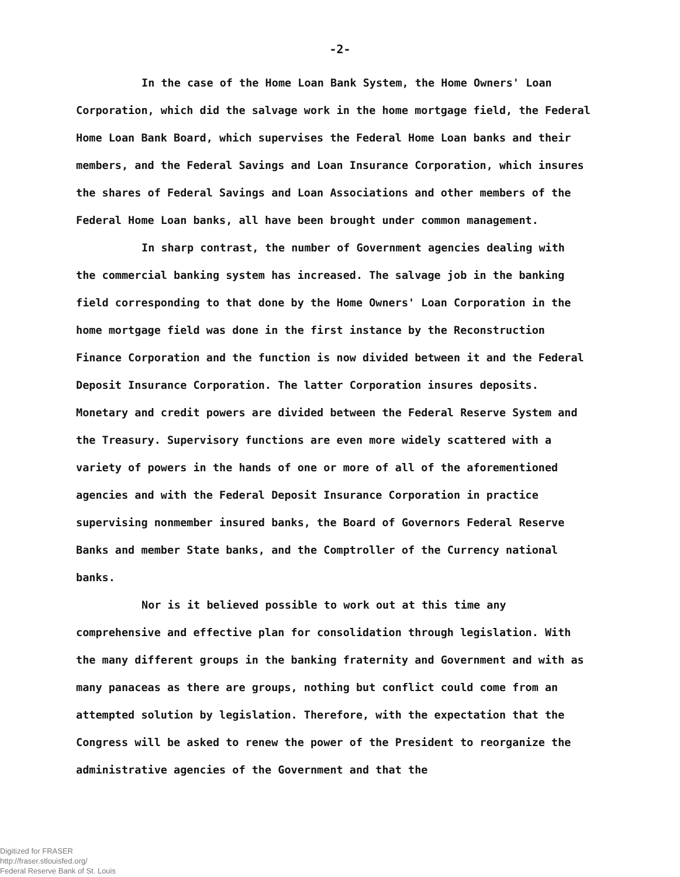-2-
In the case of the Home Loan Bank System, the Home Owners' Loan Corporation, which did the salvage work in the home mortgage field, the Federal Home Loan Bank Board, which supervises the Federal Home Loan banks and their members, and the Federal Savings and Loan Insurance Corporation, which insures the shares of Federal Savings and Loan Associations and other members of the Federal Home Loan banks, all have been brought under common management.
In sharp contrast, the number of Government agencies dealing with the commercial banking system has increased. The salvage job in the banking field corresponding to that done by the Home Owners' Loan Corporation in the home mortgage field was done in the first instance by the Reconstruction Finance Corporation and the function is now divided between it and the Federal Deposit Insurance Corporation. The latter Corporation insures deposits. Monetary and credit powers are divided between the Federal Reserve System and the Treasury. Supervisory functions are even more widely scattered with a variety of powers in the hands of one or more of all of the aforementioned agencies and with the Federal Deposit Insurance Corporation in practice supervising nonmember insured banks, the Board of Governors Federal Reserve Banks and member State banks, and the Comptroller of the Currency national banks.
Nor is it believed possible to work out at this time any comprehensive and effective plan for consolidation through legislation. With the many different groups in the banking fraternity and Government and with as many panaceas as there are groups, nothing but conflict could come from an attempted solution by legislation. Therefore, with the expectation that the Congress will be asked to renew the power of the President to reorganize the administrative agencies of the Government and that the
Digitized for FRASER
http://fraser.stlouisfed.org/
Federal Reserve Bank of St. Louis